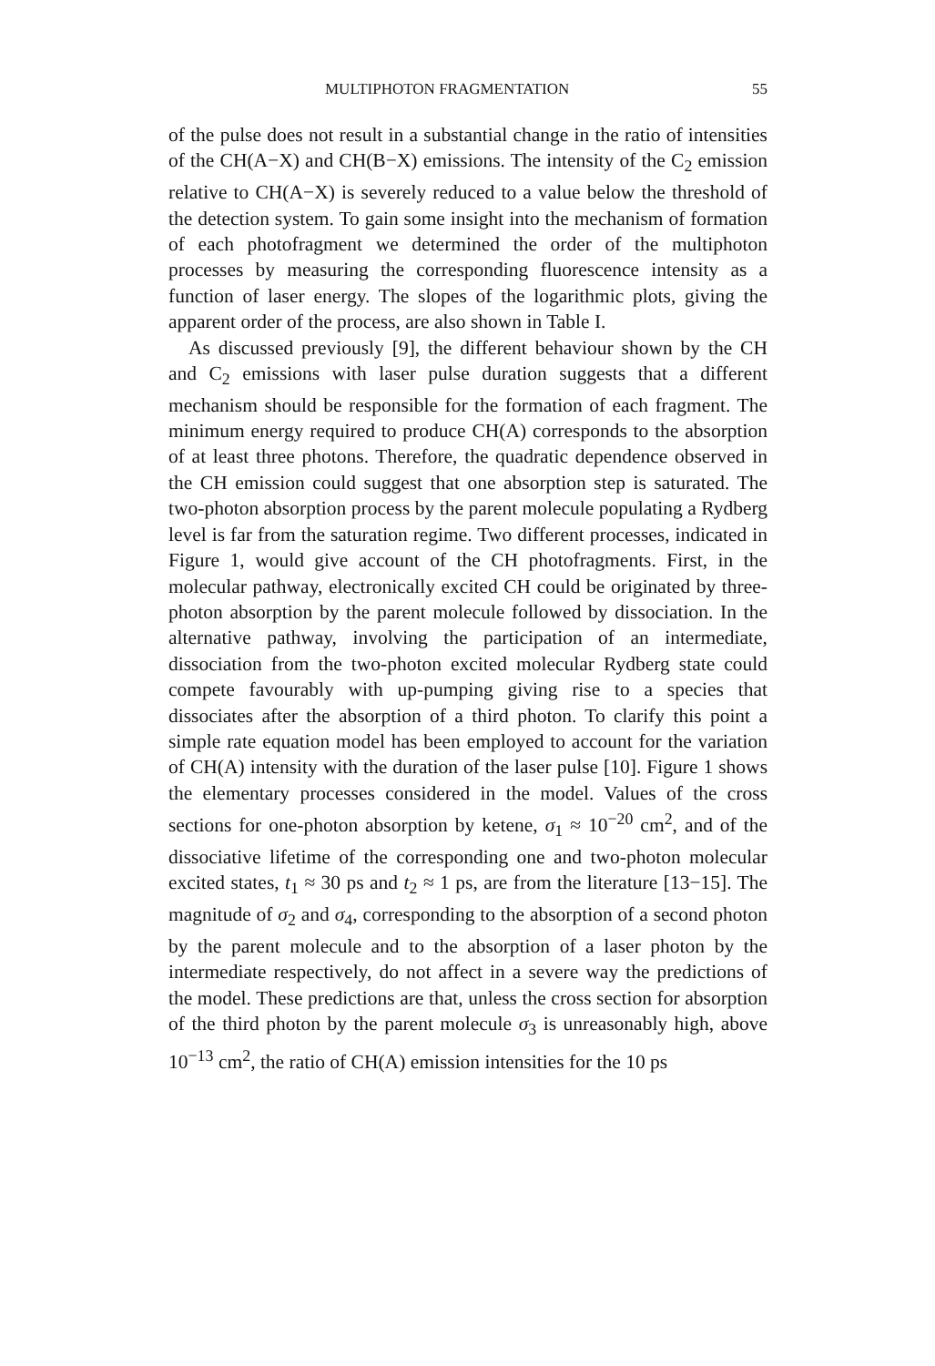MULTIPHOTON FRAGMENTATION 55
of the pulse does not result in a substantial change in the ratio of intensities of the CH(A−X) and CH(B−X) emissions. The intensity of the C<sub>2</sub> emission relative to CH(A−X) is severely reduced to a value below the threshold of the detection system. To gain some insight into the mechanism of formation of each photofragment we determined the order of the multiphoton processes by measuring the corresponding fluorescence intensity as a function of laser energy. The slopes of the logarithmic plots, giving the apparent order of the process, are also shown in Table I.
As discussed previously [9], the different behaviour shown by the CH and C<sub>2</sub> emissions with laser pulse duration suggests that a different mechanism should be responsible for the formation of each fragment. The minimum energy required to produce CH(A) corresponds to the absorption of at least three photons. Therefore, the quadratic dependence observed in the CH emission could suggest that one absorption step is saturated. The two-photon absorption process by the parent molecule populating a Rydberg level is far from the saturation regime. Two different processes, indicated in Figure 1, would give account of the CH photofragments. First, in the molecular pathway, electronically excited CH could be originated by three-photon absorption by the parent molecule followed by dissociation. In the alternative pathway, involving the participation of an intermediate, dissociation from the two-photon excited molecular Rydberg state could compete favourably with up-pumping giving rise to a species that dissociates after the absorption of a third photon. To clarify this point a simple rate equation model has been employed to account for the variation of CH(A) intensity with the duration of the laser pulse [10]. Figure 1 shows the elementary processes considered in the model. Values of the cross sections for one-photon absorption by ketene, σ<sub>1</sub> ≈ 10<sup>−20</sup> cm<sup>2</sup>, and of the dissociative lifetime of the corresponding one and two-photon molecular excited states, t<sub>1</sub> ≈ 30 ps and t<sub>2</sub> ≈ 1 ps, are from the literature [13−15]. The magnitude of σ<sub>2</sub> and σ<sub>4</sub>, corresponding to the absorption of a second photon by the parent molecule and to the absorption of a laser photon by the intermediate respectively, do not affect in a severe way the predictions of the model. These predictions are that, unless the cross section for absorption of the third photon by the parent molecule σ<sub>3</sub> is unreasonably high, above 10<sup>−13</sup> cm<sup>2</sup>, the ratio of CH(A) emission intensities for the 10 ps